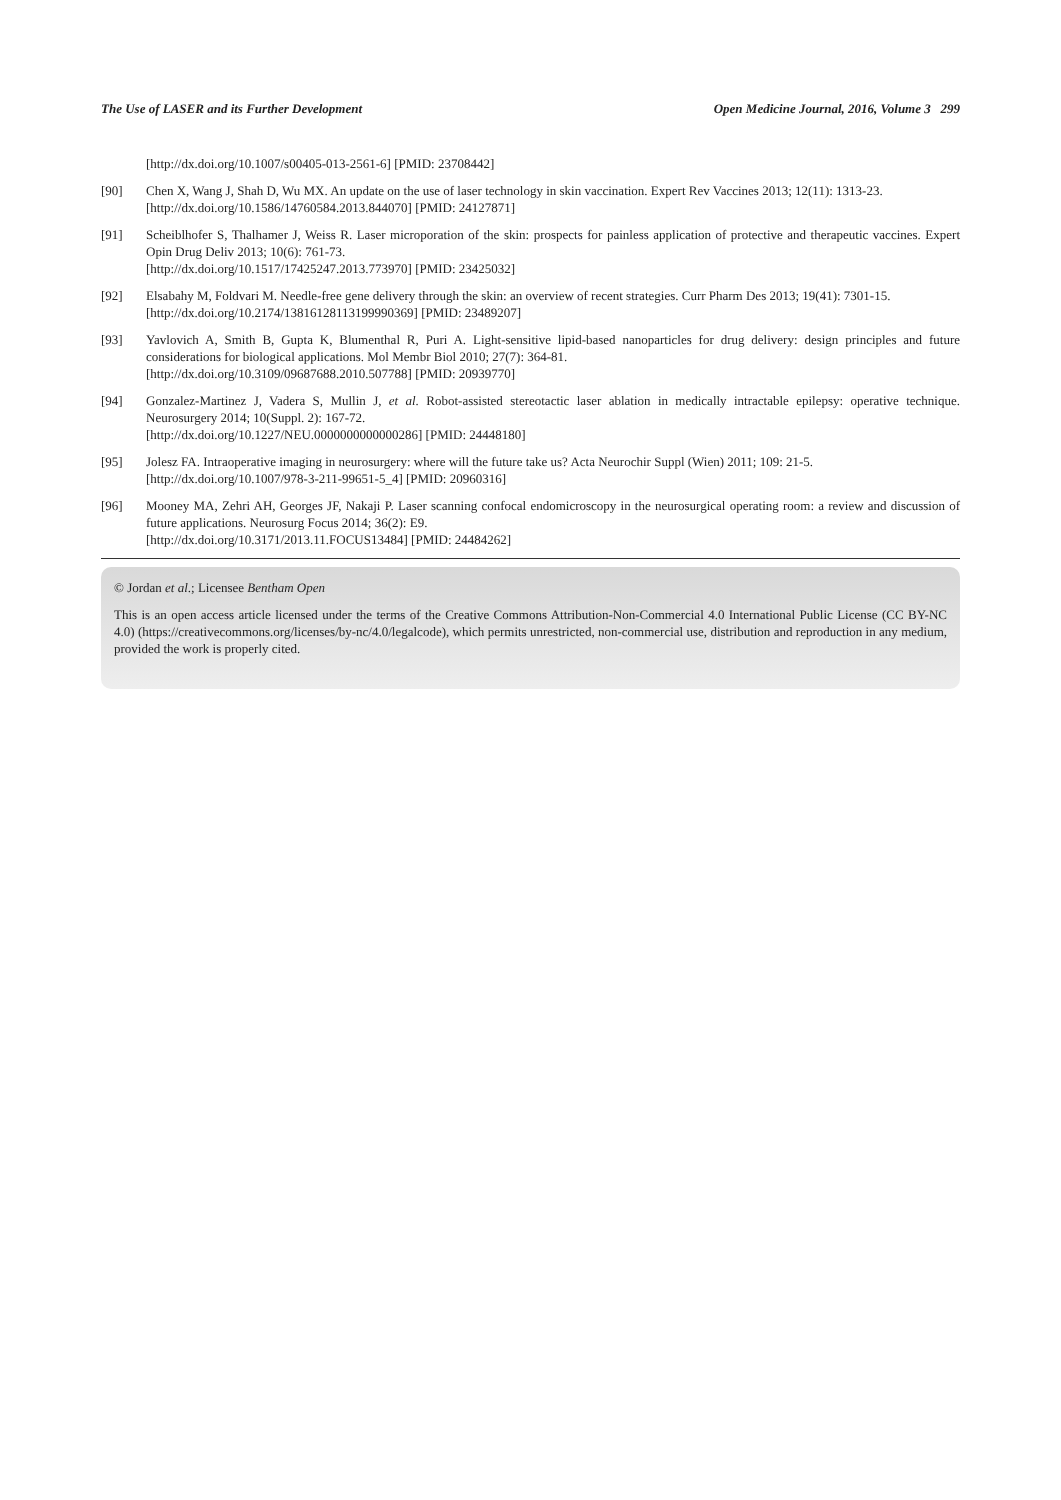The Use of LASER and its Further Development Open Medicine Journal, 2016, Volume 3 299
[http://dx.doi.org/10.1007/s00405-013-2561-6] [PMID: 23708442]
[90] Chen X, Wang J, Shah D, Wu MX. An update on the use of laser technology in skin vaccination. Expert Rev Vaccines 2013; 12(11): 1313-23.
[http://dx.doi.org/10.1586/14760584.2013.844070] [PMID: 24127871]
[91] Scheiblhofer S, Thalhamer J, Weiss R. Laser microporation of the skin: prospects for painless application of protective and therapeutic vaccines. Expert Opin Drug Deliv 2013; 10(6): 761-73.
[http://dx.doi.org/10.1517/17425247.2013.773970] [PMID: 23425032]
[92] Elsabahy M, Foldvari M. Needle-free gene delivery through the skin: an overview of recent strategies. Curr Pharm Des 2013; 19(41): 7301-15.
[http://dx.doi.org/10.2174/13816128113199990369] [PMID: 23489207]
[93] Yavlovich A, Smith B, Gupta K, Blumenthal R, Puri A. Light-sensitive lipid-based nanoparticles for drug delivery: design principles and future considerations for biological applications. Mol Membr Biol 2010; 27(7): 364-81.
[http://dx.doi.org/10.3109/09687688.2010.507788] [PMID: 20939770]
[94] Gonzalez-Martinez J, Vadera S, Mullin J, et al. Robot-assisted stereotactic laser ablation in medically intractable epilepsy: operative technique. Neurosurgery 2014; 10(Suppl. 2): 167-72.
[http://dx.doi.org/10.1227/NEU.0000000000000286] [PMID: 24448180]
[95] Jolesz FA. Intraoperative imaging in neurosurgery: where will the future take us? Acta Neurochir Suppl (Wien) 2011; 109: 21-5.
[http://dx.doi.org/10.1007/978-3-211-99651-5_4] [PMID: 20960316]
[96] Mooney MA, Zehri AH, Georges JF, Nakaji P. Laser scanning confocal endomicroscopy in the neurosurgical operating room: a review and discussion of future applications. Neurosurg Focus 2014; 36(2): E9.
[http://dx.doi.org/10.3171/2013.11.FOCUS13484] [PMID: 24484262]
© Jordan et al.; Licensee Bentham Open
This is an open access article licensed under the terms of the Creative Commons Attribution-Non-Commercial 4.0 International Public License (CC BY-NC 4.0) (https://creativecommons.org/licenses/by-nc/4.0/legalcode), which permits unrestricted, non-commercial use, distribution and reproduction in any medium, provided the work is properly cited.